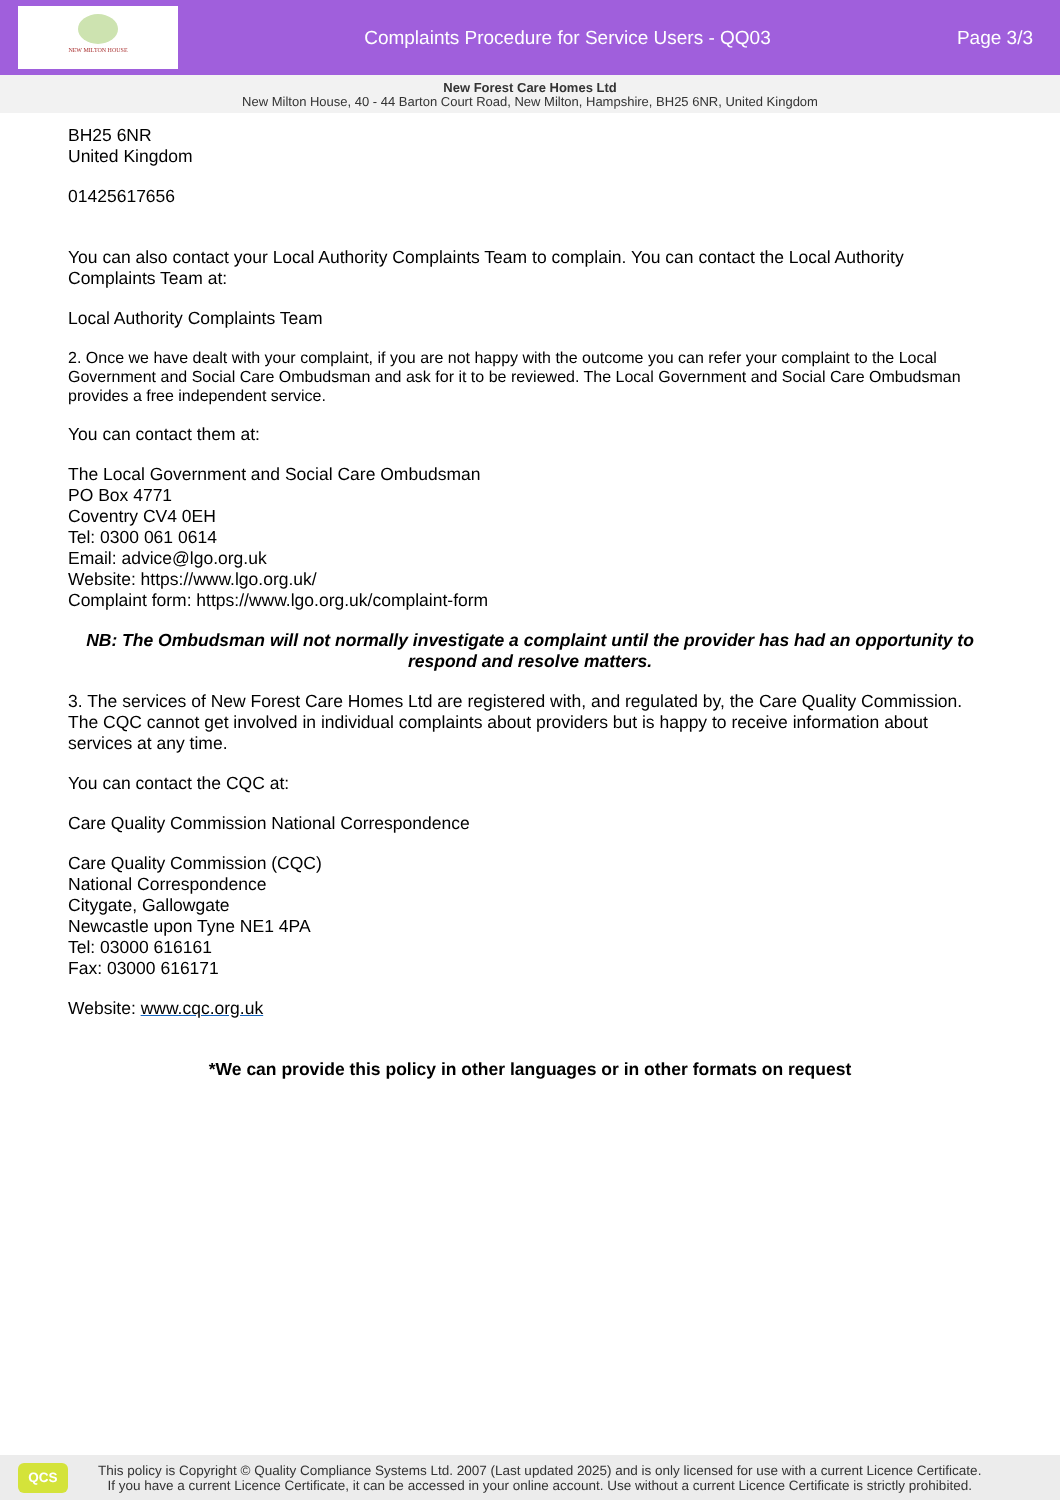NEW MILTON HOUSE
Complaints Procedure for Service Users - QQ03
Page 3/3
New Forest Care Homes Ltd
New Milton House, 40 - 44 Barton Court Road, New Milton, Hampshire, BH25 6NR, United Kingdom
BH25 6NR
United Kingdom
01425617656
You can also contact your Local Authority Complaints Team to complain. You can contact the Local Authority Complaints Team at:
Local Authority Complaints Team
2. Once we have dealt with your complaint, if you are not happy with the outcome you can refer your complaint to the Local Government and Social Care Ombudsman and ask for it to be reviewed. The Local Government and Social Care Ombudsman provides a free independent service.
You can contact them at:
The Local Government and Social Care Ombudsman
PO Box 4771
Coventry CV4 0EH
Tel: 0300 061 0614
Email: advice@lgo.org.uk
Website: https://www.lgo.org.uk/
Complaint form: https://www.lgo.org.uk/complaint-form
NB: The Ombudsman will not normally investigate a complaint until the provider has had an opportunity to respond and resolve matters.
3. The services of New Forest Care Homes Ltd are registered with, and regulated by, the Care Quality Commission. The CQC cannot get involved in individual complaints about providers but is happy to receive information about services at any time.
You can contact the CQC at:
Care Quality Commission National Correspondence
Care Quality Commission (CQC)
National Correspondence
Citygate, Gallowgate
Newcastle upon Tyne NE1 4PA
Tel: 03000 616161
Fax: 03000 616171
Website: www.cqc.org.uk
*We can provide this policy in other languages or in other formats on request
QCS
This policy is Copyright © Quality Compliance Systems Ltd. 2007 (Last updated 2025) and is only licensed for use with a current Licence Certificate.
If you have a current Licence Certificate, it can be accessed in your online account. Use without a current Licence Certificate is strictly prohibited.